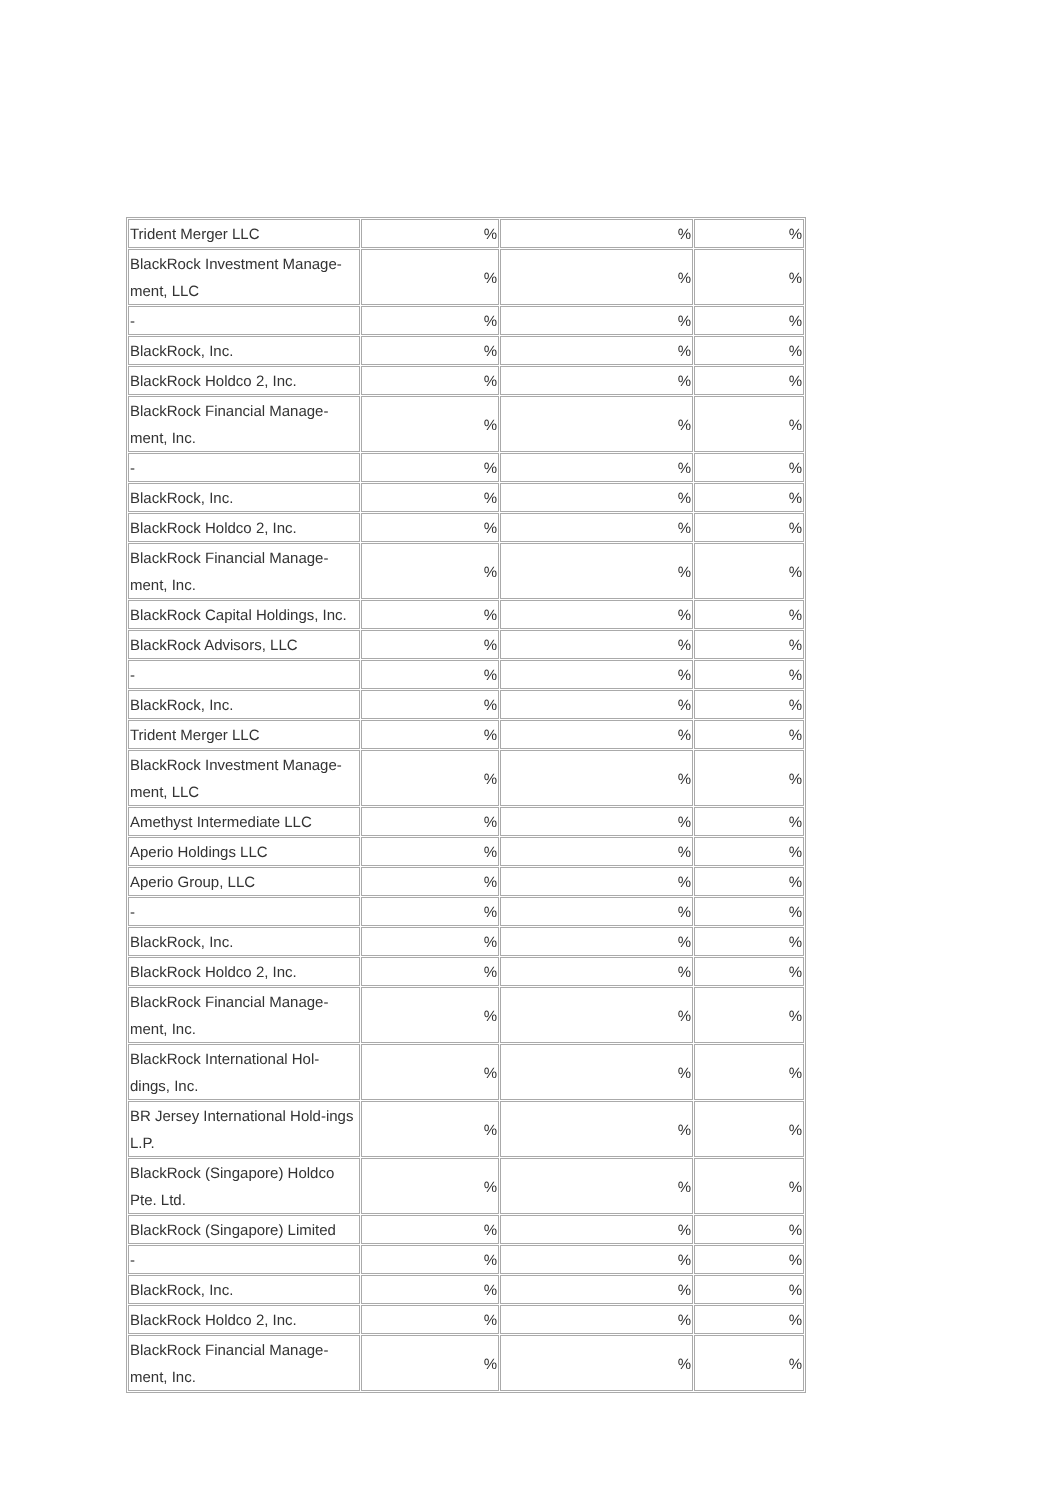| Trident Merger LLC | % | % | % |
| BlackRock Investment Manage-ment, LLC | % | % | % |
| - | % | % | % |
| BlackRock, Inc. | % | % | % |
| BlackRock Holdco 2, Inc. | % | % | % |
| BlackRock Financial Manage-ment, Inc. | % | % | % |
| - | % | % | % |
| BlackRock, Inc. | % | % | % |
| BlackRock Holdco 2, Inc. | % | % | % |
| BlackRock Financial Manage-ment, Inc. | % | % | % |
| BlackRock Capital Holdings, Inc. | % | % | % |
| BlackRock Advisors, LLC | % | % | % |
| - | % | % | % |
| BlackRock, Inc. | % | % | % |
| Trident Merger LLC | % | % | % |
| BlackRock Investment Manage-ment, LLC | % | % | % |
| Amethyst Intermediate LLC | % | % | % |
| Aperio Holdings LLC | % | % | % |
| Aperio Group, LLC | % | % | % |
| - | % | % | % |
| BlackRock, Inc. | % | % | % |
| BlackRock Holdco 2, Inc. | % | % | % |
| BlackRock Financial Manage-ment, Inc. | % | % | % |
| BlackRock International Hol-dings, Inc. | % | % | % |
| BR Jersey International Hold-ings L.P. | % | % | % |
| BlackRock (Singapore) Holdco Pte. Ltd. | % | % | % |
| BlackRock (Singapore) Limited | % | % | % |
| - | % | % | % |
| BlackRock, Inc. | % | % | % |
| BlackRock Holdco 2, Inc. | % | % | % |
| BlackRock Financial Manage-ment, Inc. | % | % | % |